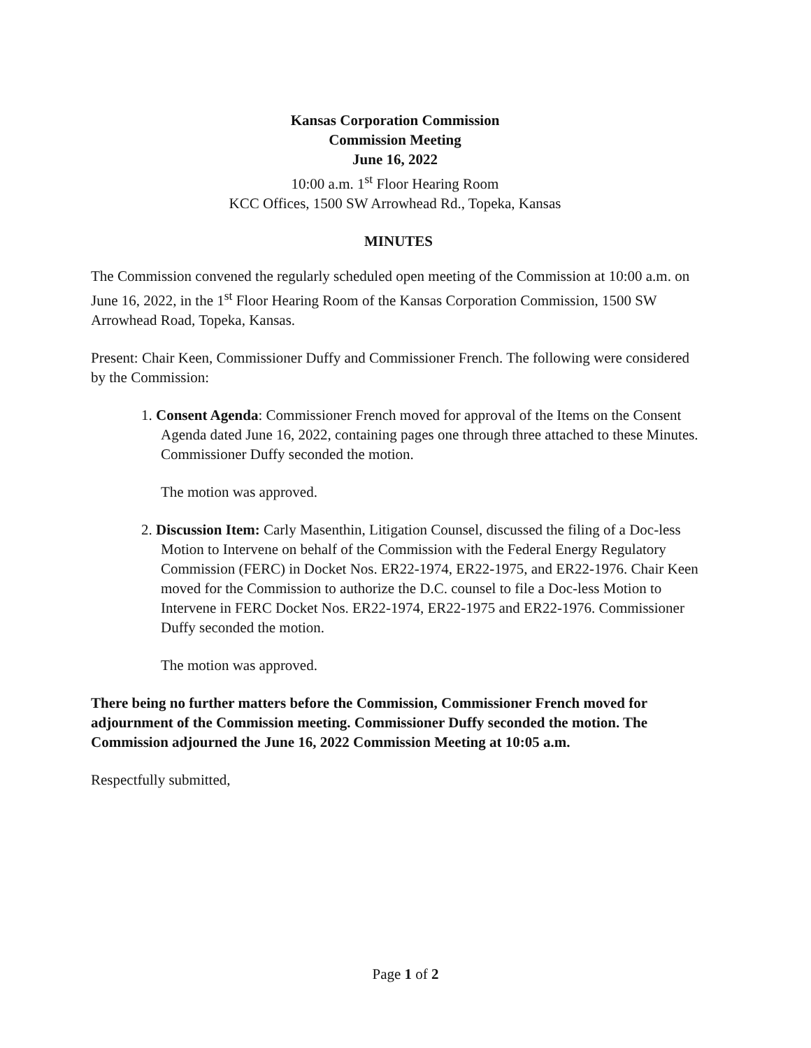Kansas Corporation Commission
Commission Meeting
June 16, 2022
10:00 a.m. 1<sup>st</sup> Floor Hearing Room
KCC Offices, 1500 SW Arrowhead Rd., Topeka, Kansas
MINUTES
The Commission convened the regularly scheduled open meeting of the Commission at 10:00 a.m. on June 16, 2022, in the 1<sup>st</sup> Floor Hearing Room of the Kansas Corporation Commission, 1500 SW Arrowhead Road, Topeka, Kansas.
Present: Chair Keen, Commissioner Duffy and Commissioner French. The following were considered by the Commission:
1. Consent Agenda: Commissioner French moved for approval of the Items on the Consent Agenda dated June 16, 2022, containing pages one through three attached to these Minutes. Commissioner Duffy seconded the motion.
The motion was approved.
2. Discussion Item: Carly Masenthin, Litigation Counsel, discussed the filing of a Doc-less Motion to Intervene on behalf of the Commission with the Federal Energy Regulatory Commission (FERC) in Docket Nos. ER22-1974, ER22-1975, and ER22-1976. Chair Keen moved for the Commission to authorize the D.C. counsel to file a Doc-less Motion to Intervene in FERC Docket Nos. ER22-1974, ER22-1975 and ER22-1976. Commissioner Duffy seconded the motion.
The motion was approved.
There being no further matters before the Commission, Commissioner French moved for adjournment of the Commission meeting. Commissioner Duffy seconded the motion. The Commission adjourned the June 16, 2022 Commission Meeting at 10:05 a.m.
Respectfully submitted,
Page 1 of 2